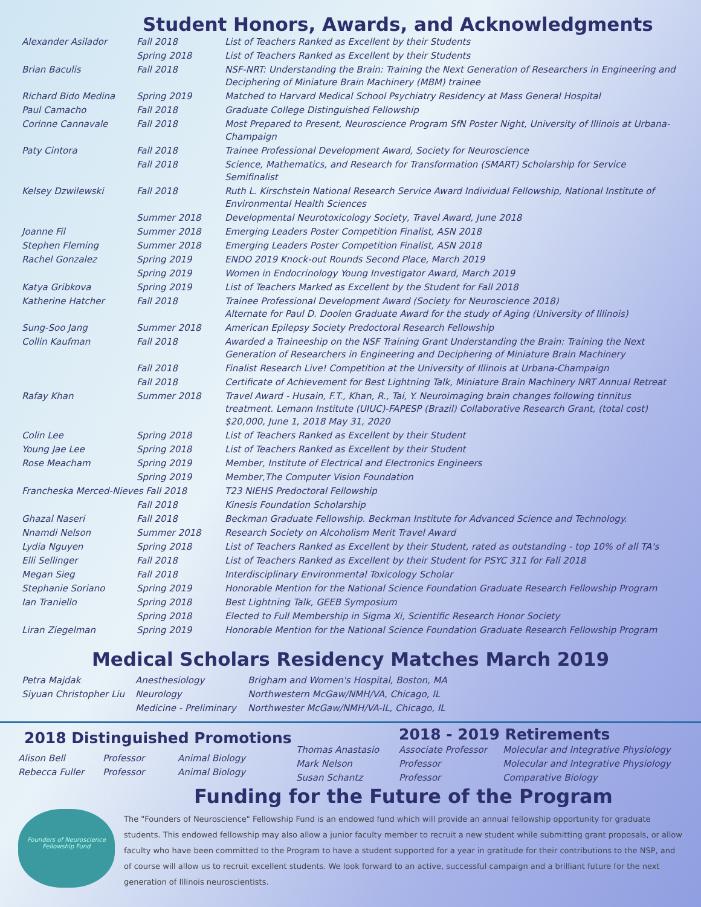Student Honors, Awards, and Acknowledgments
| Alexander Asilador | Fall 2018 | List of Teachers Ranked as Excellent by their Students |
| | Spring 2018 | List of Teachers Ranked as Excellent by their Students |
| Brian Baculis | Fall 2018 | NSF-NRT: Understanding the Brain: Training the Next Generation of Researchers in Engineering and Deciphering of Miniature Brain Machinery (MBM) trainee |
| Richard Bido Medina | Spring 2019 | Matched to Harvard Medical School Psychiatry Residency at Mass General Hospital |
| Paul Camacho | Fall 2018 | Graduate College Distinguished Fellowship |
| Corinne Cannavale | Fall 2018 | Most Prepared to Present, Neuroscience Program SfN Poster Night, University of Illinois at Urbana-Champaign |
| Paty Cintora | Fall 2018 | Trainee Professional Development Award, Society for Neuroscience |
| | Fall 2018 | Science, Mathematics, and Research for Transformation (SMART) Scholarship for Service Semifinalist |
| Kelsey Dzwilewski | Fall 2018 | Ruth L. Kirschstein National Research Service Award Individual Fellowship, National Institute of Environmental Health Sciences |
| | Summer 2018 | Developmental Neurotoxicology Society, Travel Award, June 2018 |
| Joanne Fil | Summer 2018 | Emerging Leaders Poster Competition Finalist, ASN 2018 |
| Stephen Fleming | Summer 2018 | Emerging Leaders Poster Competition Finalist, ASN 2018 |
| Rachel Gonzalez | Spring 2019 | ENDO 2019 Knock-out Rounds Second Place, March 2019 |
| | Spring 2019 | Women in Endocrinology Young Investigator Award, March 2019 |
| Katya Gribkova | Spring 2019 | List of Teachers Marked as Excellent by the Student for Fall 2018 |
| Katherine Hatcher | Fall 2018 | Trainee Professional Development Award (Society for Neuroscience 2018) Alternate for Paul D. Doolen Graduate Award for the study of Aging (University of Illinois) |
| Sung-Soo Jang | Summer 2018 | American Epilepsy Society Predoctoral Research Fellowship |
| Collin Kaufman | Fall 2018 | Awarded a Traineeship on the NSF Training Grant Understanding the Brain: Training the Next Generation of Researchers in Engineering and Deciphering of Miniature Brain Machinery |
| | Fall 2018 | Finalist Research Live! Competition at the University of Illinois at Urbana-Champaign |
| | Fall 2018 | Certificate of Achievement for Best Lightning Talk, Miniature Brain Machinery NRT Annual Retreat |
| Rafay Khan | Summer 2018 | Travel Award - Husain, F.T., Khan, R., Tai, Y. Neuroimaging brain changes following tinnitus treatment. Lemann Institute (UIUC)-FAPESP (Brazil) Collaborative Research Grant, (total cost) $20,000, June 1, 2018 May 31, 2020 |
| Colin Lee | Spring 2018 | List of Teachers Ranked as Excellent by their Student |
| Young Jae Lee | Spring 2018 | List of Teachers Ranked as Excellent by their Student |
| Rose Meacham | Spring 2019 | Member, Institute of Electrical and Electronics Engineers |
| | Spring 2019 | Member,The Computer Vision Foundation |
| Francheska Merced-Nieves Fall 2018 | | T23 NIEHS Predoctoral Fellowship |
| | Fall 2018 | Kinesis Foundation Scholarship |
| Ghazal Naseri | Fall 2018 | Beckman Graduate Fellowship. Beckman Institute for Advanced Science and Technology. |
| Nnamdi Nelson | Summer 2018 | Research Society on Alcoholism Merit Travel Award |
| Lydia Nguyen | Spring 2018 | List of Teachers Ranked as Excellent by their Student, rated as outstanding - top 10% of all TA's |
| Elli Sellinger | Fall 2018 | List of Teachers Ranked as Excellent by their Student for PSYC 311 for Fall 2018 |
| Megan Sieg | Fall 2018 | Interdisciplinary Environmental Toxicology Scholar |
| Stephanie Soriano | Spring 2019 | Honorable Mention for the National Science Foundation Graduate Research Fellowship Program |
| Ian Traniello | Spring 2018 | Best Lightning Talk, GEEB Symposium |
| | Spring 2018 | Elected to Full Membership in Sigma Xi, Scientific Research Honor Society |
| Liran Ziegelman | Spring 2019 | Honorable Mention for the National Science Foundation Graduate Research Fellowship Program |
Medical Scholars Residency Matches March 2019
| Petra Majdak | Anesthesiology | Brigham and Women's Hospital, Boston, MA |
| Siyuan Christopher Liu | Neurology | Northwestern McGaw/NMH/VA, Chicago, IL |
| | Medicine - Preliminary | Northwester McGaw/NMH/VA-IL, Chicago, IL |
2018 Distinguished Promotions
| Alison Bell | Professor | Animal Biology |
| Rebecca Fuller | Professor | Animal Biology |
2018 - 2019 Retirements
| Thomas Anastasio | Associate Professor | Molecular and Integrative Physiology |
| Mark Nelson | Professor | Molecular and Integrative Physiology |
| Susan Schantz | Professor | Comparative Biology |
Founders of Neuroscience Fellowship Fund
Funding for the Future of the Program
The "Founders of Neuroscience" Fellowship Fund is an endowed fund which will provide an annual fellowship opportunity for graduate students. This endowed fellowship may also allow a junior faculty member to recruit a new student while submitting grant proposals, or allow faculty who have been committed to the Program to have a student supported for a year in gratitude for their contributions to the NSP, and of course will allow us to recruit excellent students. We look forward to an active, successful campaign and a brilliant future for the next generation of Illinois neuroscientists.